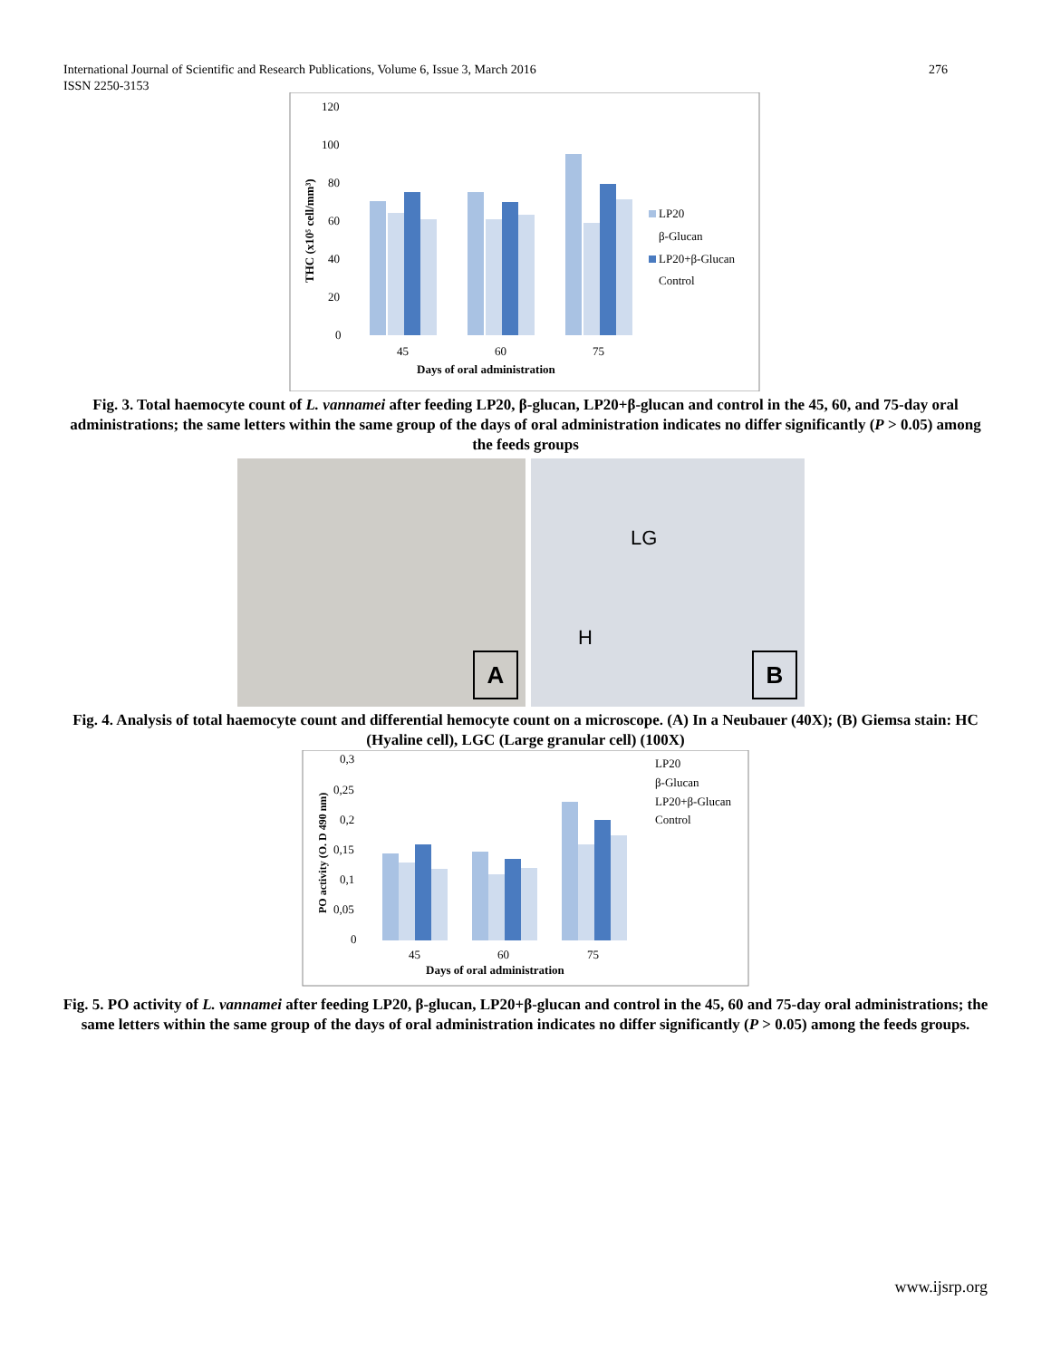276 International Journal of Scientific and Research Publications, Volume 6, Issue 3, March 2016
ISSN 2250-3153
120
100
80
60
40
20
0
45
60
75
Days of oral administration
THC (x10⁵ cell/mm³)
LP20
β-Glucan
LP20+β-Glucan
Control
Fig. 3. Total haemocyte count of L. vannamei after feeding LP20, β-glucan, LP20+β-glucan and control in the 45, 60, and 75-day oral administrations; the same letters within the same group of the days of oral administration indicates no differ significantly (P > 0.05) among the feeds groups
A
LG
H
B
Fig. 4. Analysis of total haemocyte count and differential hemocyte count on a microscope. (A) In a Neubauer (40X); (B) Giemsa stain: HC (Hyaline cell), LGC (Large granular cell) (100X)
0,3
0,25
0,2
0,15
0,1
0,05
0
45
60
75
Days of oral administration
PO activity (O. D 490 nm)
LP20
β-Glucan
LP20+β-Glucan
Control
Fig. 5. PO activity of L. vannamei after feeding LP20, β-glucan, LP20+β-glucan and control in the 45, 60 and 75-day oral administrations; the same letters within the same group of the days of oral administration indicates no differ significantly (P > 0.05) among the feeds groups.
www.ijsrp.org